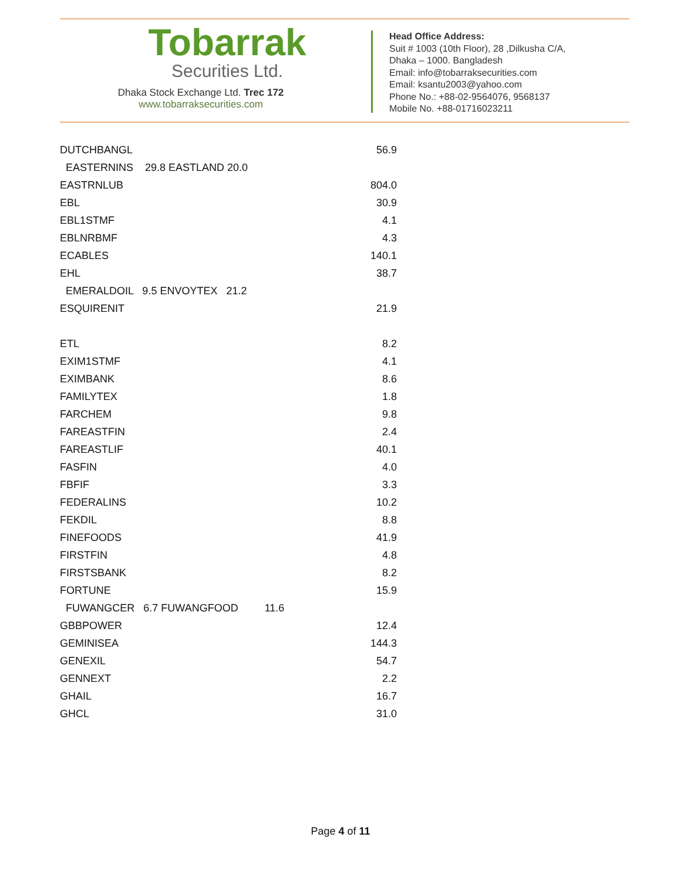Tobarrak
Securities Ltd.
Dhaka Stock Exchange Ltd. Trec 172
www.tobarraksecurities.com
Head Office Address:
Suit # 1003 (10th Floor), 28 ,Dilkusha C/A,
Dhaka – 1000. Bangladesh
Email: info@tobarraksecurities.com
Email: ksantu2003@yahoo.com
Phone No.: +88-02-9564076, 9568137
Mobile No. +88-01716023211
| DUTCHBANGL | 56.9 |
| EASTERNINS 29.8 EASTLAND 20.0 | |
| EASTRNLUB | 804.0 |
| EBL | 30.9 |
| EBL1STMF | 4.1 |
| EBLNRBMF | 4.3 |
| ECABLES | 140.1 |
| EHL | 38.7 |
| EMERALDOIL 9.5 ENVOYTEX 21.2 | |
| ESQUIRENIT | 21.9 |
| ETL | 8.2 |
| EXIM1STMF | 4.1 |
| EXIMBANK | 8.6 |
| FAMILYTEX | 1.8 |
| FARCHEM | 9.8 |
| FAREASTFIN | 2.4 |
| FAREASTLIF | 40.1 |
| FASFIN | 4.0 |
| FBFIF | 3.3 |
| FEDERALINS | 10.2 |
| FEKDIL | 8.8 |
| FINEFOODS | 41.9 |
| FIRSTFIN | 4.8 |
| FIRSTSBANK | 8.2 |
| FORTUNE | 15.9 |
| FUWANGCER 6.7 FUWANGFOOD 11.6 | |
| GBBPOWER | 12.4 |
| GEMINISEA | 144.3 |
| GENEXIL | 54.7 |
| GENNEXT | 2.2 |
| GHAIL | 16.7 |
| GHCL | 31.0 |
Page 4 of 11